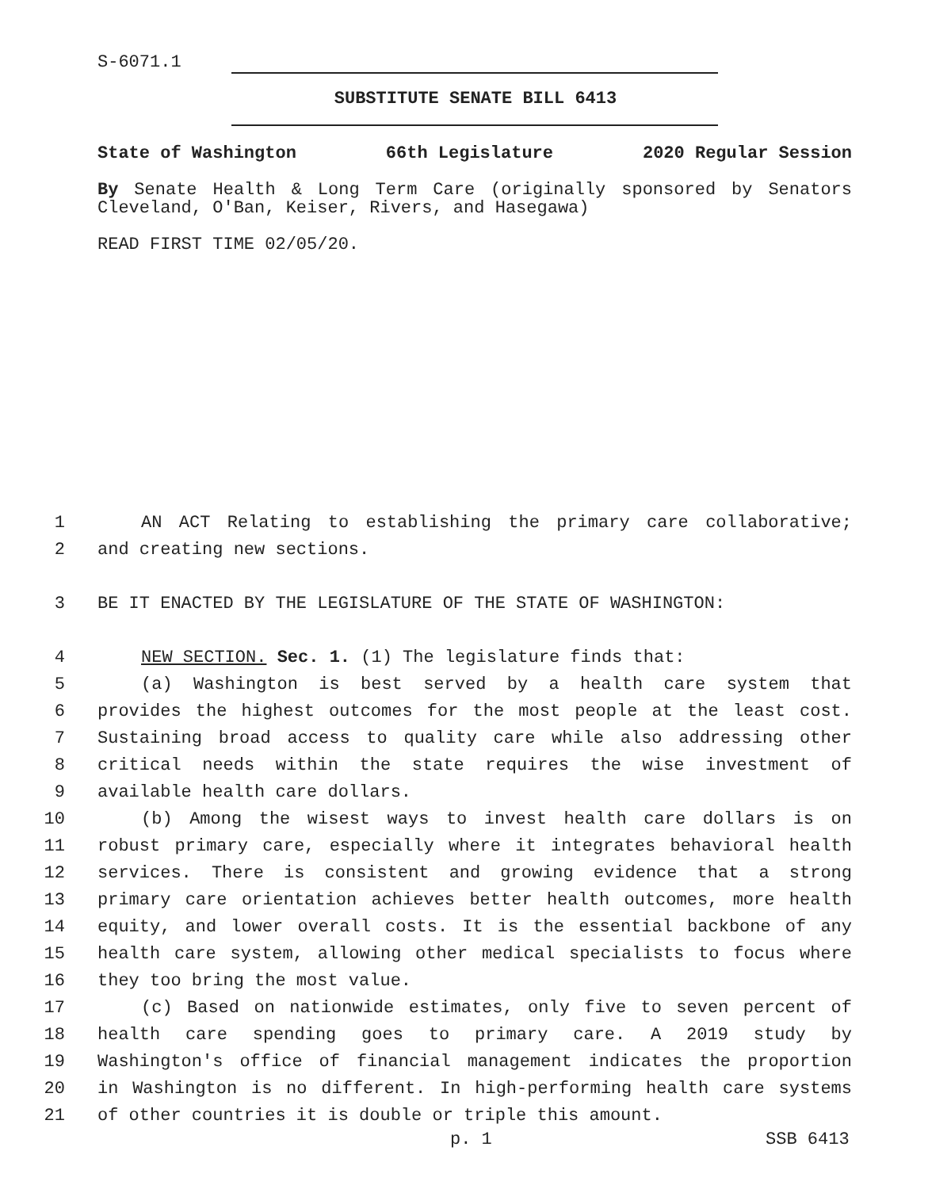S-6071.1
SUBSTITUTE SENATE BILL 6413
State of Washington 66th Legislature 2020 Regular Session
By Senate Health & Long Term Care (originally sponsored by Senators Cleveland, O'Ban, Keiser, Rivers, and Hasegawa)
READ FIRST TIME 02/05/20.
1 AN ACT Relating to establishing the primary care collaborative;
2 and creating new sections.
3 BE IT ENACTED BY THE LEGISLATURE OF THE STATE OF WASHINGTON:
4 NEW SECTION. Sec. 1. (1) The legislature finds that:
5 (a) Washington is best served by a health care system that
6 provides the highest outcomes for the most people at the least cost.
7 Sustaining broad access to quality care while also addressing other
8 critical needs within the state requires the wise investment of
9 available health care dollars.
10 (b) Among the wisest ways to invest health care dollars is on
11 robust primary care, especially where it integrates behavioral health
12 services. There is consistent and growing evidence that a strong
13 primary care orientation achieves better health outcomes, more health
14 equity, and lower overall costs. It is the essential backbone of any
15 health care system, allowing other medical specialists to focus where
16 they too bring the most value.
17 (c) Based on nationwide estimates, only five to seven percent of
18 health care spending goes to primary care. A 2019 study by
19 Washington's office of financial management indicates the proportion
20 in Washington is no different. In high-performing health care systems
21 of other countries it is double or triple this amount.
p. 1 SSB 6413